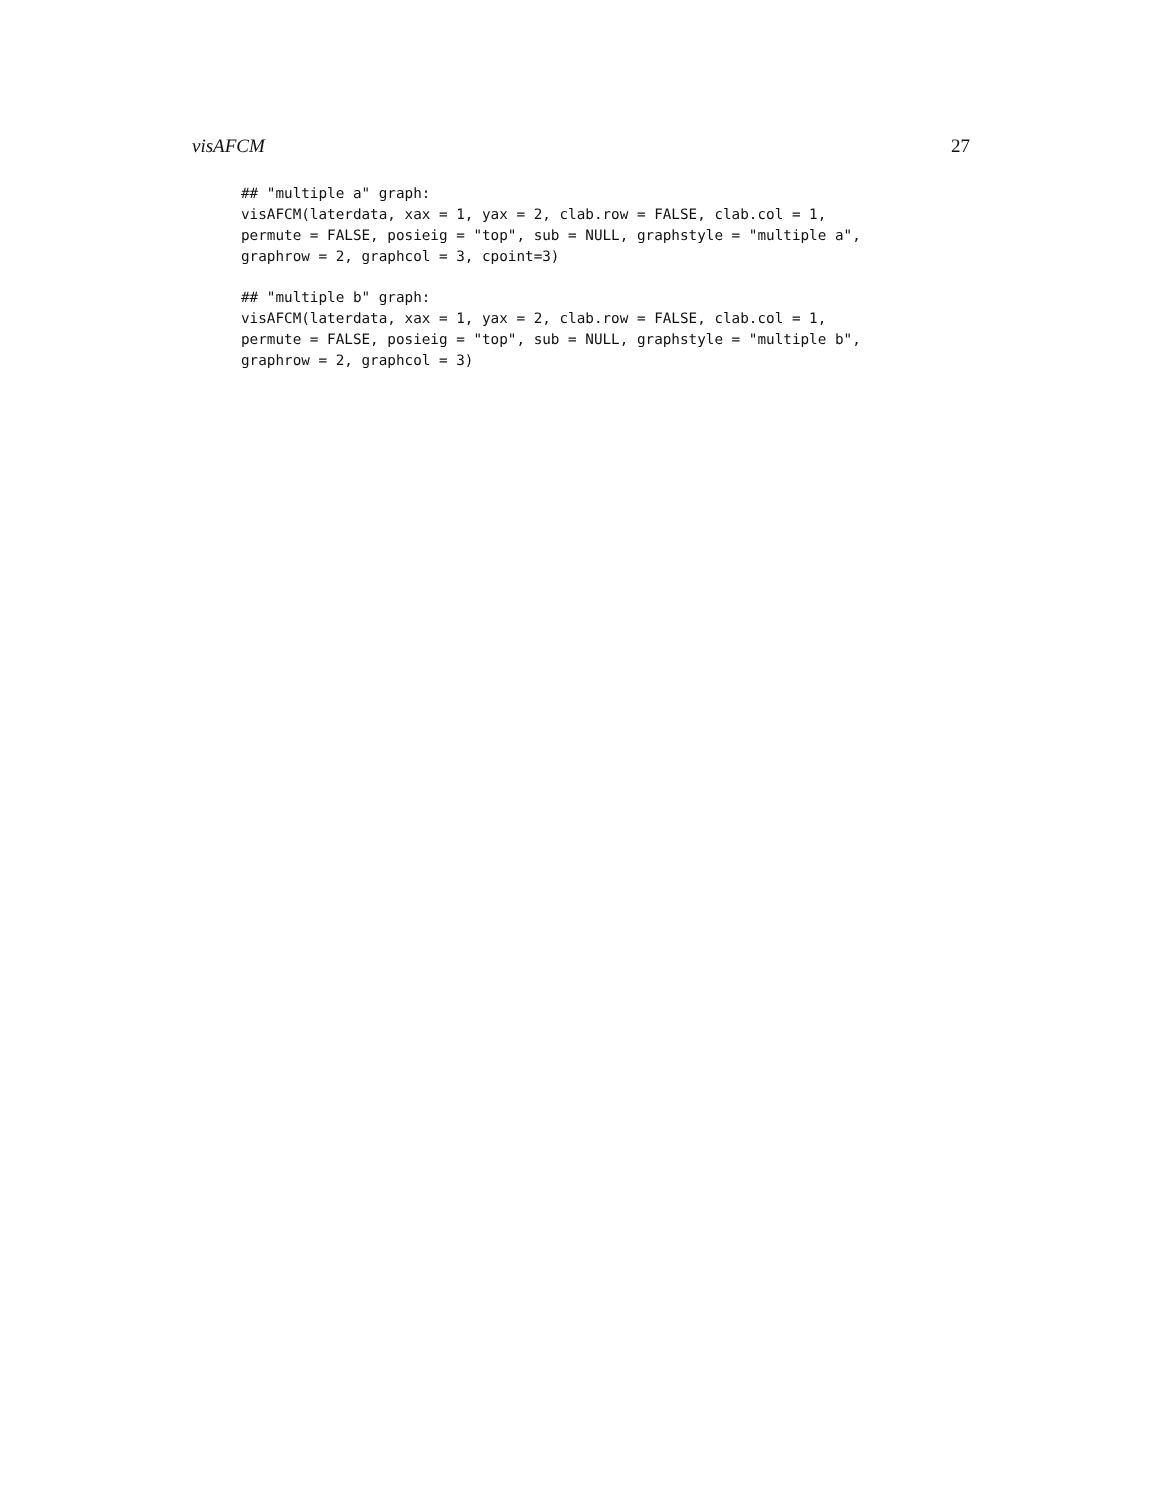visAFCM 27
## "multiple a" graph:
visAFCM(laterdata, xax = 1, yax = 2, clab.row = FALSE, clab.col = 1,
permute = FALSE, posieig = "top", sub = NULL, graphstyle = "multiple a",
graphrow = 2, graphcol = 3, cpoint=3)
## "multiple b" graph:
visAFCM(laterdata, xax = 1, yax = 2, clab.row = FALSE, clab.col = 1,
permute = FALSE, posieig = "top", sub = NULL, graphstyle = "multiple b",
graphrow = 2, graphcol = 3)